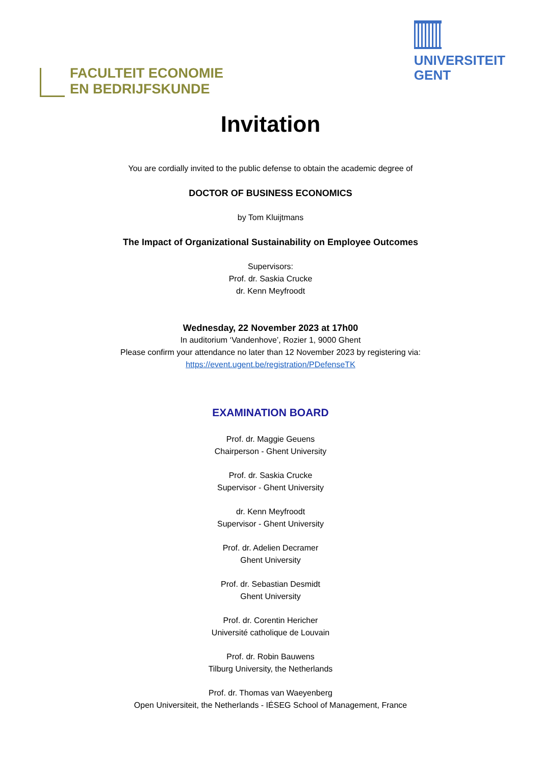FACULTEIT ECONOMIE
EN BEDRIJFSKUNDE
UNIVERSITEIT
GENT
Invitation
You are cordially invited to the public defense to obtain the academic degree of
DOCTOR OF BUSINESS ECONOMICS
by Tom Kluijtmans
The Impact of Organizational Sustainability on Employee Outcomes
Supervisors:
Prof. dr. Saskia Crucke
dr. Kenn Meyfroodt
Wednesday, 22 November 2023 at 17h00
In auditorium ‘Vandenhove’, Rozier 1, 9000 Ghent
Please confirm your attendance no later than 12 November 2023 by registering via:
https://event.ugent.be/registration/PDefenseTK
EXAMINATION BOARD
Prof. dr. Maggie Geuens
Chairperson - Ghent University
Prof. dr. Saskia Crucke
Supervisor - Ghent University
dr. Kenn Meyfroodt
Supervisor - Ghent University
Prof. dr. Adelien Decramer
Ghent University
Prof. dr. Sebastian Desmidt
Ghent University
Prof. dr. Corentin Hericher
Université catholique de Louvain
Prof. dr. Robin Bauwens
Tilburg University, the Netherlands
Prof. dr. Thomas van Waeyenberg
Open Universiteit, the Netherlands - IÉSEG School of Management, France